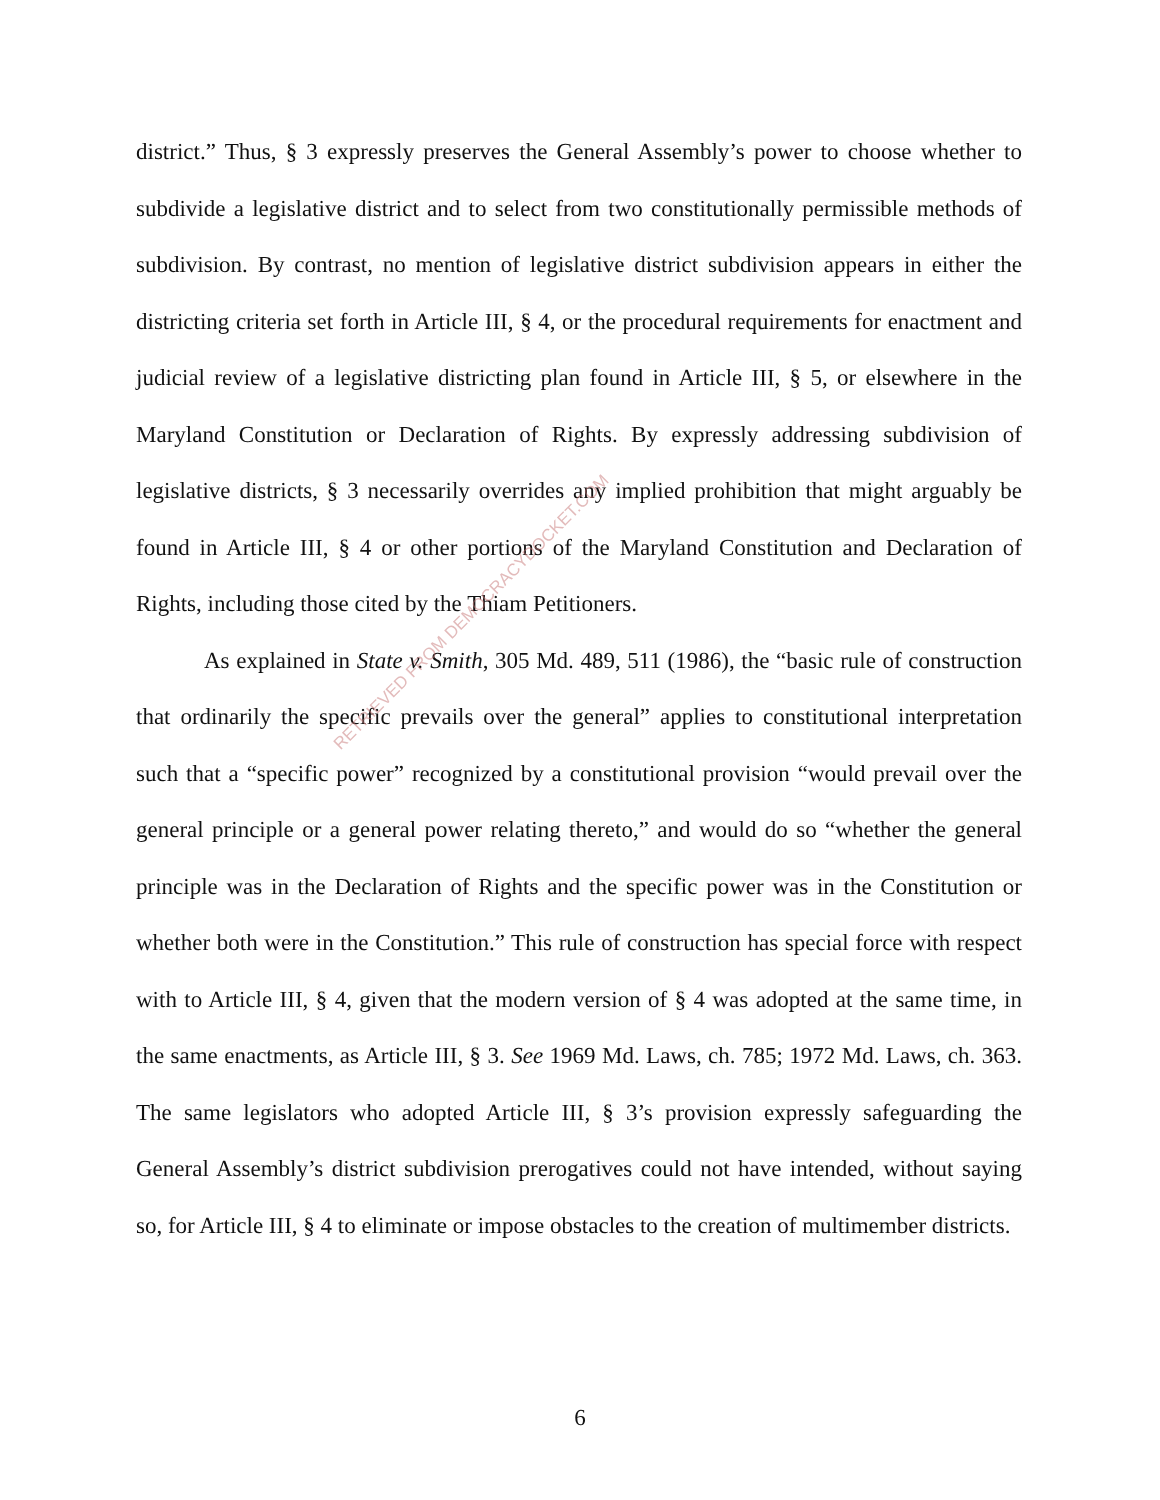district.” Thus, § 3 expressly preserves the General Assembly’s power to choose whether to subdivide a legislative district and to select from two constitutionally permissible methods of subdivision. By contrast, no mention of legislative district subdivision appears in either the districting criteria set forth in Article III, § 4, or the procedural requirements for enactment and judicial review of a legislative districting plan found in Article III, § 5, or elsewhere in the Maryland Constitution or Declaration of Rights. By expressly addressing subdivision of legislative districts, § 3 necessarily overrides any implied prohibition that might arguably be found in Article III, § 4 or other portions of the Maryland Constitution and Declaration of Rights, including those cited by the Thiam Petitioners.
As explained in State v. Smith, 305 Md. 489, 511 (1986), the “basic rule of construction that ordinarily the specific prevails over the general” applies to constitutional interpretation such that a “specific power” recognized by a constitutional provision “would prevail over the general principle or a general power relating thereto,” and would do so “whether the general principle was in the Declaration of Rights and the specific power was in the Constitution or whether both were in the Constitution.” This rule of construction has special force with respect with to Article III, § 4, given that the modern version of § 4 was adopted at the same time, in the same enactments, as Article III, § 3. See 1969 Md. Laws, ch. 785; 1972 Md. Laws, ch. 363. The same legislators who adopted Article III, § 3’s provision expressly safeguarding the General Assembly’s district subdivision prerogatives could not have intended, without saying so, for Article III, § 4 to eliminate or impose obstacles to the creation of multimember districts.
RETRIEVED FROM DEMOCRACYDOCKET.COM
6